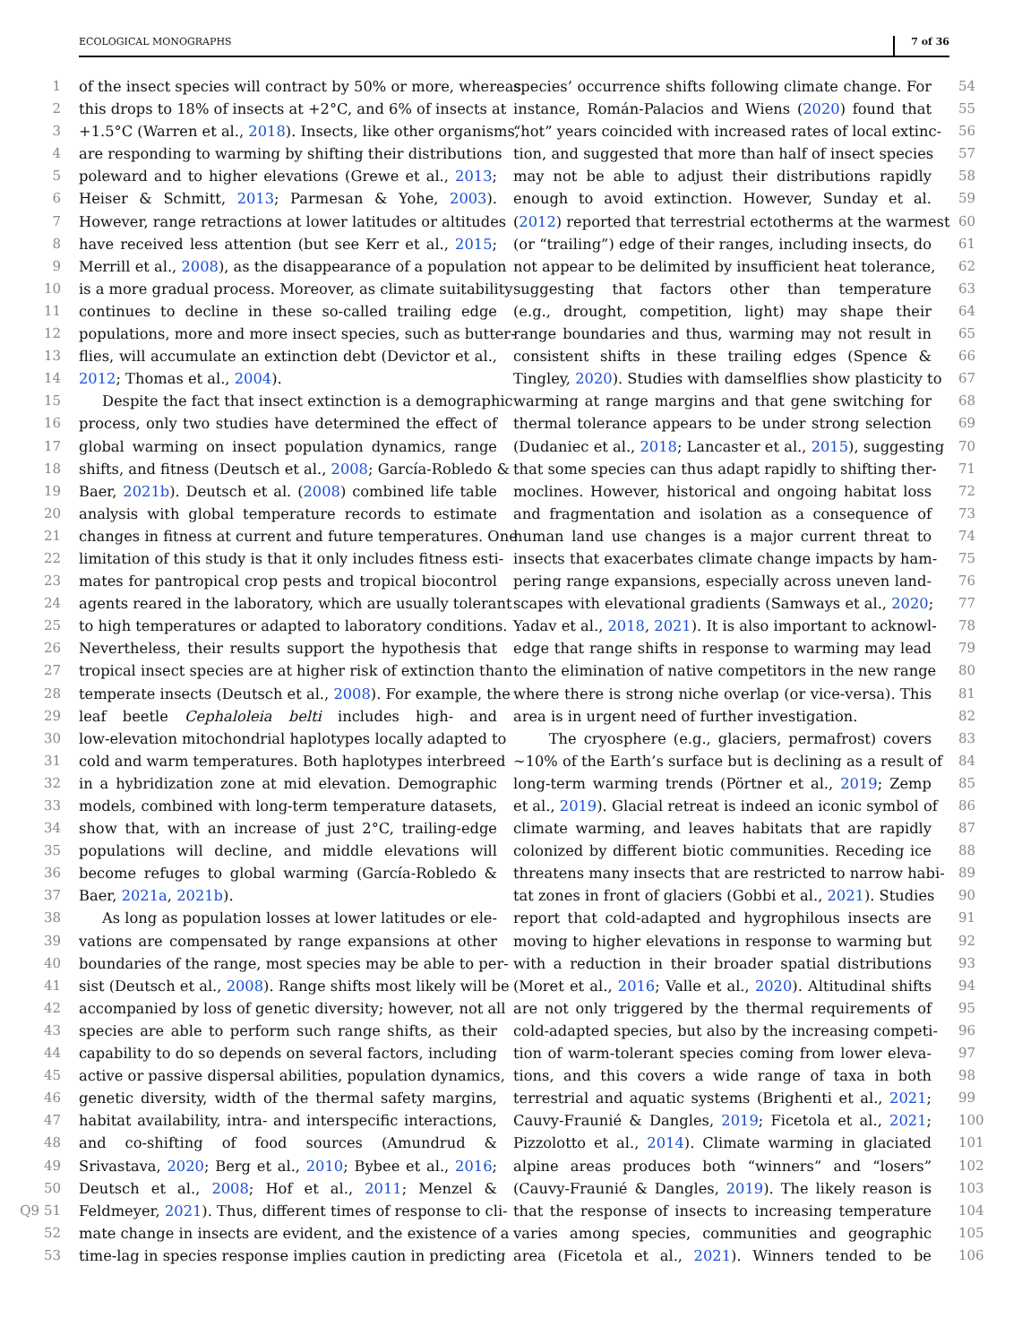ECOLOGICAL MONOGRAPHS 7 of 36
1 of the insect species will contract by 50% or more, whereas
2 this drops to 18% of insects at +2°C, and 6% of insects at
3 +1.5°C (Warren et al., 2018). Insects, like other organisms,
4 are responding to warming by shifting their distributions
5 poleward and to higher elevations (Grewe et al., 2013;
6 Heiser & Schmitt, 2013; Parmesan & Yohe, 2003).
7 However, range retractions at lower latitudes or altitudes
8 have received less attention (but see Kerr et al., 2015;
9 Merrill et al., 2008), as the disappearance of a population
10 is a more gradual process. Moreover, as climate suitability
11 continues to decline in these so-called trailing edge
12 populations, more and more insect species, such as butter-
13 flies, will accumulate an extinction debt (Devictor et al.,
14 2012; Thomas et al., 2004).
15 Despite the fact that insect extinction is a demographic
16 process, only two studies have determined the effect of
17 global warming on insect population dynamics, range
18 shifts, and fitness (Deutsch et al., 2008; García-Robledo &
19 Baer, 2021b). Deutsch et al. (2008) combined life table
20 analysis with global temperature records to estimate
21 changes in fitness at current and future temperatures. One
22 limitation of this study is that it only includes fitness esti-
23 mates for pantropical crop pests and tropical biocontrol
24 agents reared in the laboratory, which are usually tolerant
25 to high temperatures or adapted to laboratory conditions.
26 Nevertheless, their results support the hypothesis that
27 tropical insect species are at higher risk of extinction than
28 temperate insects (Deutsch et al., 2008). For example, the
29 leaf beetle Cephaloleia belti includes high- and
30 low-elevation mitochondrial haplotypes locally adapted to
31 cold and warm temperatures. Both haplotypes interbreed
32 in a hybridization zone at mid elevation. Demographic
33 models, combined with long-term temperature datasets,
34 show that, with an increase of just 2°C, trailing-edge
35 populations will decline, and middle elevations will
36 become refuges to global warming (García-Robledo &
37 Baer, 2021a, 2021b).
38 As long as population losses at lower latitudes or ele-
39 vations are compensated by range expansions at other
40 boundaries of the range, most species may be able to per-
41 sist (Deutsch et al., 2008). Range shifts most likely will be
42 accompanied by loss of genetic diversity; however, not all
43 species are able to perform such range shifts, as their
44 capability to do so depends on several factors, including
45 active or passive dispersal abilities, population dynamics,
46 genetic diversity, width of the thermal safety margins,
47 habitat availability, intra- and interspecific interactions,
48 and co-shifting of food sources (Amundrud &
49 Srivastava, 2020; Berg et al., 2010; Bybee et al., 2016;
50 Deutsch et al., 2008; Hof et al., 2011; Menzel &
Q9 51 Feldmeyer, 2021). Thus, different times of response to cli-
52 mate change in insects are evident, and the existence of a
53 time-lag in species response implies caution in predicting
species’ occurrence shifts following climate change. For 54
instance, Román-Palacios and Wiens (2020) found that 55
“hot” years coincided with increased rates of local extinc- 56
tion, and suggested that more than half of insect species 57
may not be able to adjust their distributions rapidly 58
enough to avoid extinction. However, Sunday et al. 59
(2012) reported that terrestrial ectotherms at the warmest 60
(or “trailing”) edge of their ranges, including insects, do 61
not appear to be delimited by insufficient heat tolerance, 62
suggesting that factors other than temperature 63
(e.g., drought, competition, light) may shape their 64
range boundaries and thus, warming may not result in 65
consistent shifts in these trailing edges (Spence & 66
Tingley, 2020). Studies with damselflies show plasticity to 67
warming at range margins and that gene switching for 68
thermal tolerance appears to be under strong selection 69
(Dudaniec et al., 2018; Lancaster et al., 2015), suggesting 70
that some species can thus adapt rapidly to shifting ther- 71
moclines. However, historical and ongoing habitat loss 72
and fragmentation and isolation as a consequence of 73
human land use changes is a major current threat to 74
insects that exacerbates climate change impacts by ham- 75
pering range expansions, especially across uneven land- 76
scapes with elevational gradients (Samways et al., 2020; 77
Yadav et al., 2018, 2021). It is also important to acknowl- 78
edge that range shifts in response to warming may lead 79
to the elimination of native competitors in the new range 80
where there is strong niche overlap (or vice-versa). This 81
area is in urgent need of further investigation. 82
The cryosphere (e.g., glaciers, permafrost) covers 83
~10% of the Earth’s surface but is declining as a result of 84
long-term warming trends (Pörtner et al., 2019; Zemp 85
et al., 2019). Glacial retreat is indeed an iconic symbol of 86
climate warming, and leaves habitats that are rapidly 87
colonized by different biotic communities. Receding ice 88
threatens many insects that are restricted to narrow habi- 89
tat zones in front of glaciers (Gobbi et al., 2021). Studies 90
report that cold-adapted and hygrophilous insects are 91
moving to higher elevations in response to warming but 92
with a reduction in their broader spatial distributions 93
(Moret et al., 2016; Valle et al., 2020). Altitudinal shifts 94
are not only triggered by the thermal requirements of 95
cold-adapted species, but also by the increasing competi- 96
tion of warm-tolerant species coming from lower eleva- 97
tions, and this covers a wide range of taxa in both 98
terrestrial and aquatic systems (Brighenti et al., 2021; 99
Cauvy-Fraunié & Dangles, 2019; Ficetola et al., 2021; 100
Pizzolotto et al., 2014). Climate warming in glaciated 101
alpine areas produces both “winners” and “losers” 102
(Cauvy-Fraunié & Dangles, 2019). The likely reason is 103
that the response of insects to increasing temperature 104
varies among species, communities and geographic 105
area (Ficetola et al., 2021). Winners tended to be 106